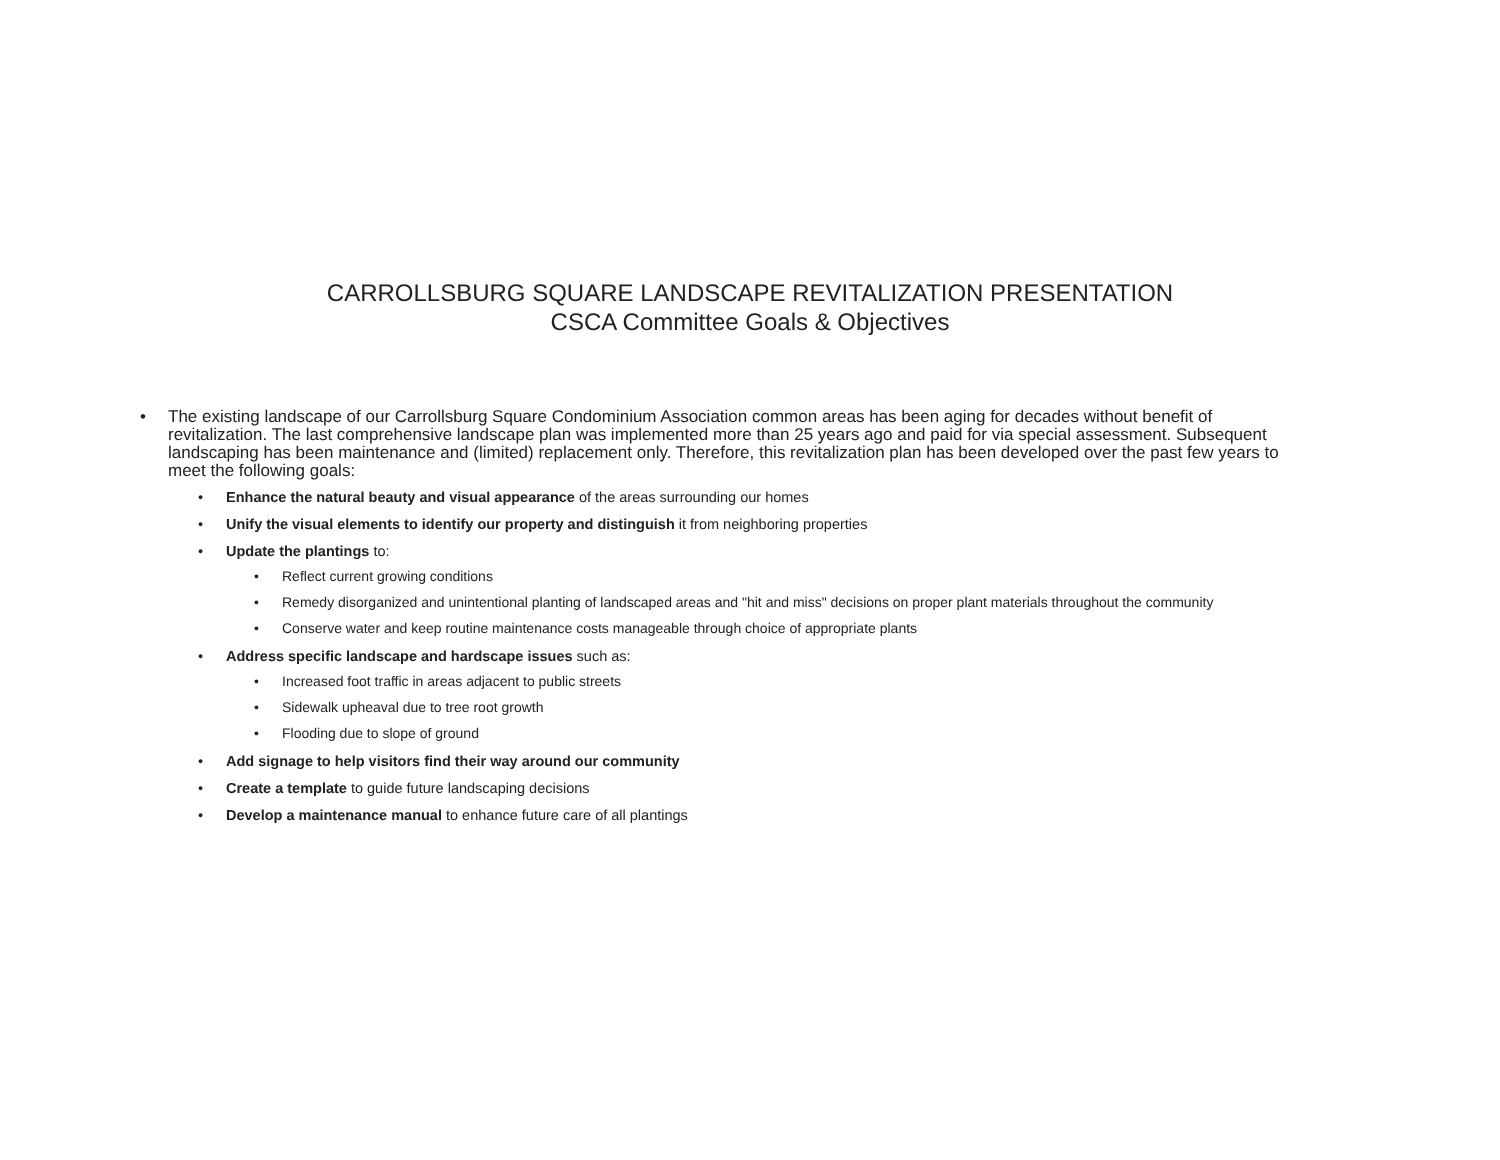CARROLLSBURG SQUARE LANDSCAPE REVITALIZATION PRESENTATION
CSCA Committee Goals & Objectives
• The existing landscape of our Carrollsburg Square Condominium Association common areas has been aging for decades without benefit of revitalization. The last comprehensive landscape plan was implemented more than 25 years ago and paid for via special assessment. Subsequent landscaping has been maintenance and (limited) replacement only. Therefore, this revitalization plan has been developed over the past few years to meet the following goals:
• Enhance the natural beauty and visual appearance of the areas surrounding our homes
• Unify the visual elements to identify our property and distinguish it from neighboring properties
• Update the plantings to:
• Reflect current growing conditions
• Remedy disorganized and unintentional planting of landscaped areas and "hit and miss" decisions on proper plant materials throughout the community
• Conserve water and keep routine maintenance costs manageable through choice of appropriate plants
• Address specific landscape and hardscape issues such as:
• Increased foot traffic in areas adjacent to public streets
• Sidewalk upheaval due to tree root growth
• Flooding due to slope of ground
• Add signage to help visitors find their way around our community
• Create a template to guide future landscaping decisions
• Develop a maintenance manual to enhance future care of all plantings